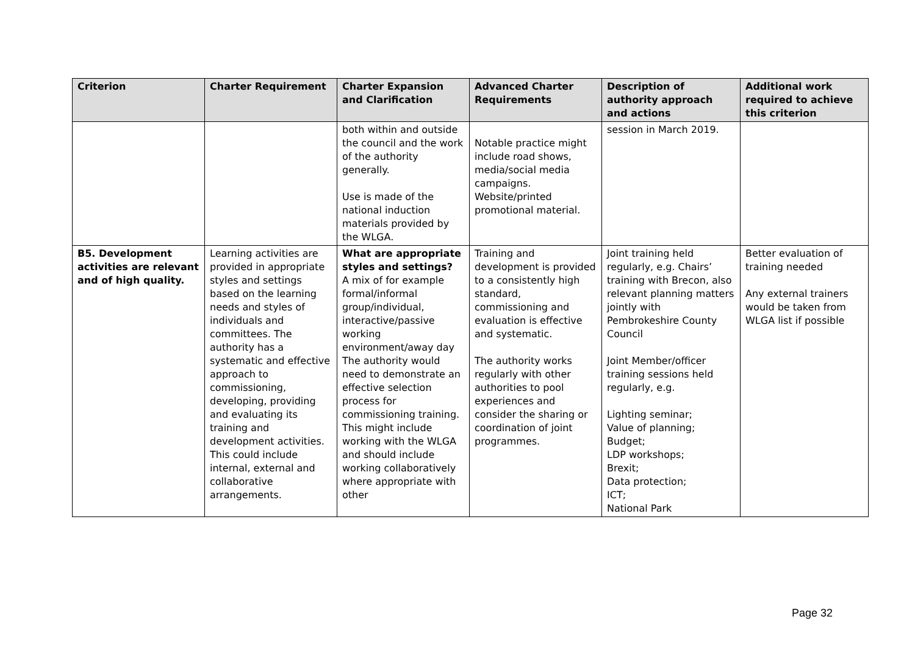| Criterion | Charter Requirement | Charter Expansion and Clarification | Advanced Charter Requirements | Description of authority approach and actions | Additional work required to achieve this criterion |
| --- | --- | --- | --- | --- | --- |
| | | both within and outside the council and the work of the authority generally. Use is made of the national induction materials provided by the WLGA. | Notable practice might include road shows, media/social media campaigns. Website/printed promotional material. | session in March 2019. | |
| B5. Development activities are relevant and of high quality. | Learning activities are provided in appropriate styles and settings based on the learning needs and styles of individuals and committees. The authority has a systematic and effective approach to commissioning, developing, providing and evaluating its training and development activities. This could include internal, external and collaborative arrangements. | What are appropriate styles and settings? A mix of for example formal/informal group/individual, interactive/passive working environment/away day The authority would need to demonstrate an effective selection process for commissioning training. This might include working with the WLGA and should include working collaboratively where appropriate with other | Training and development is provided to a consistently high standard, commissioning and evaluation is effective and systematic. The authority works regularly with other authorities to pool experiences and consider the sharing or coordination of joint programmes. | Joint training held regularly, e.g. Chairs’ training with Brecon, also relevant planning matters jointly with Pembrokeshire County Council Joint Member/officer training sessions held regularly, e.g. Lighting seminar; Value of planning; Budget; LDP workshops; Brexit; Data protection; ICT; National Park | Better evaluation of training needed Any external trainers would be taken from WLGA list if possible |
Page 32